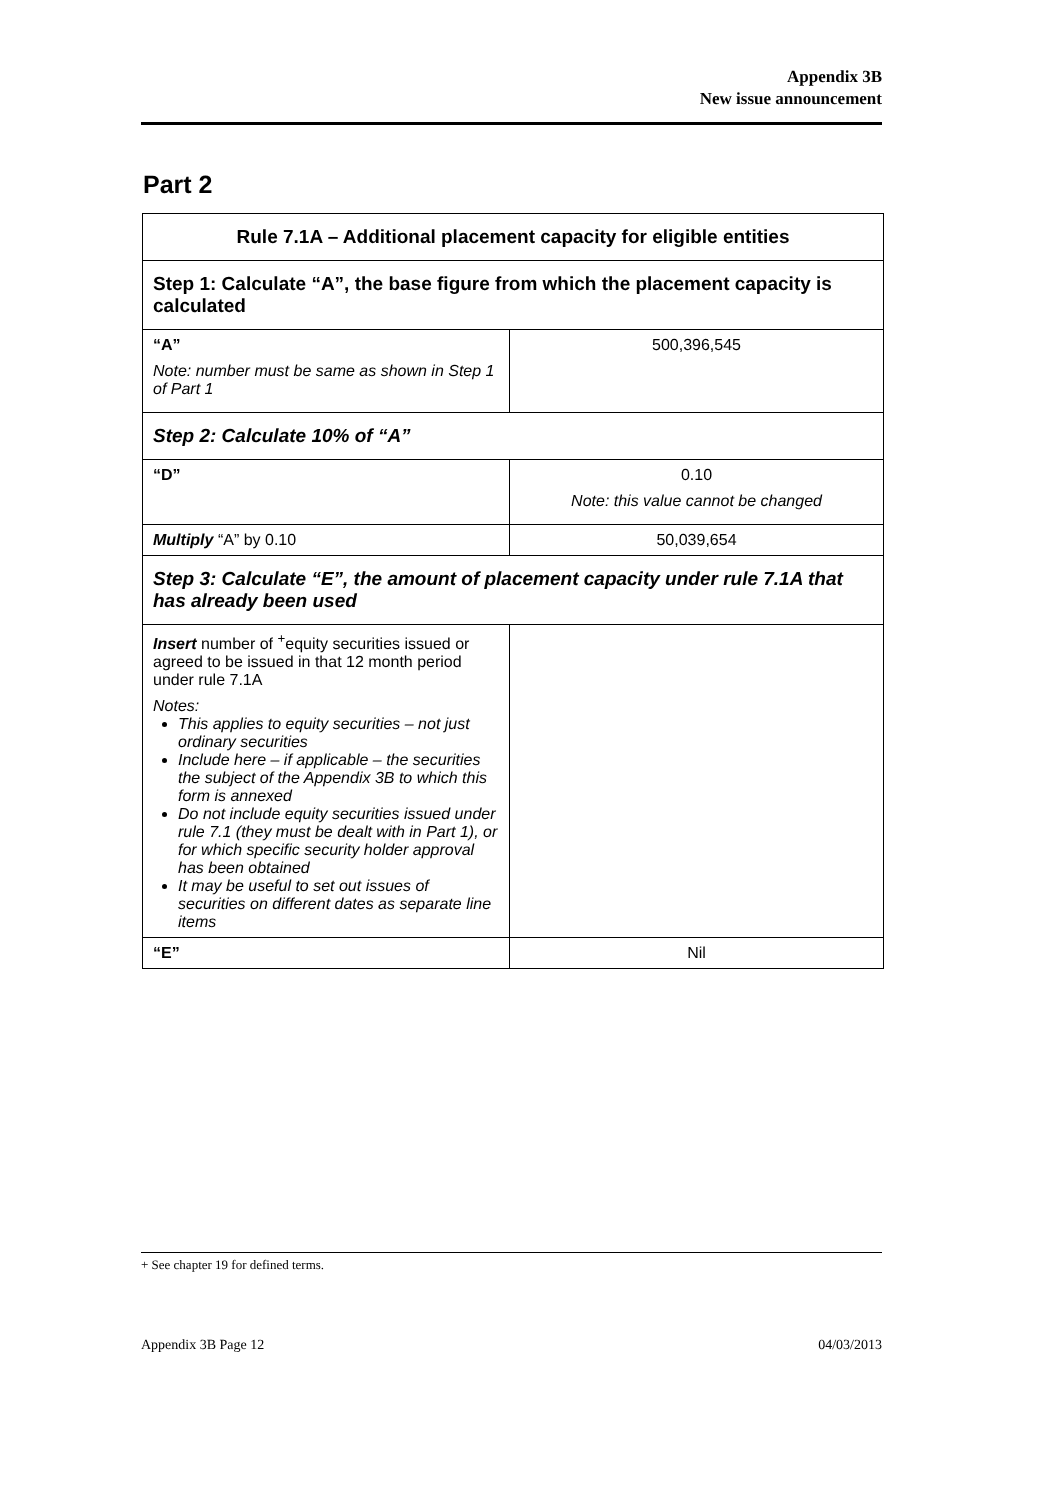Appendix 3B
New issue announcement
Part 2
| Rule 7.1A – Additional placement capacity for eligible entities | |
| --- | --- |
| Step 1: Calculate “A”, the base figure from which the placement capacity is calculated | |
| “A” Note: number must be same as shown in Step 1 of Part 1 | 500,396,545 |
| Step 2: Calculate 10% of “A” | |
| “D” | 0.10 Note: this value cannot be changed |
| Multiply “A” by 0.10 | 50,039,654 |
| Step 3: Calculate “E”, the amount of placement capacity under rule 7.1A that has already been used | |
| Insert number of <sup>+</sup>equity securities issued or agreed to be issued in that 12 month period under rule 7.1A Notes: This applies to equity securities – not just ordinary securities Include here – if applicable – the securities the subject of the Appendix 3B to which this form is annexed Do not include equity securities issued under rule 7.1 (they must be dealt with in Part 1), or for which specific security holder approval has been obtained It may be useful to set out issues of securities on different dates as separate line items | |
| “E” | Nil |
+ See chapter 19 for defined terms.
Appendix 3B Page 12 04/03/2013